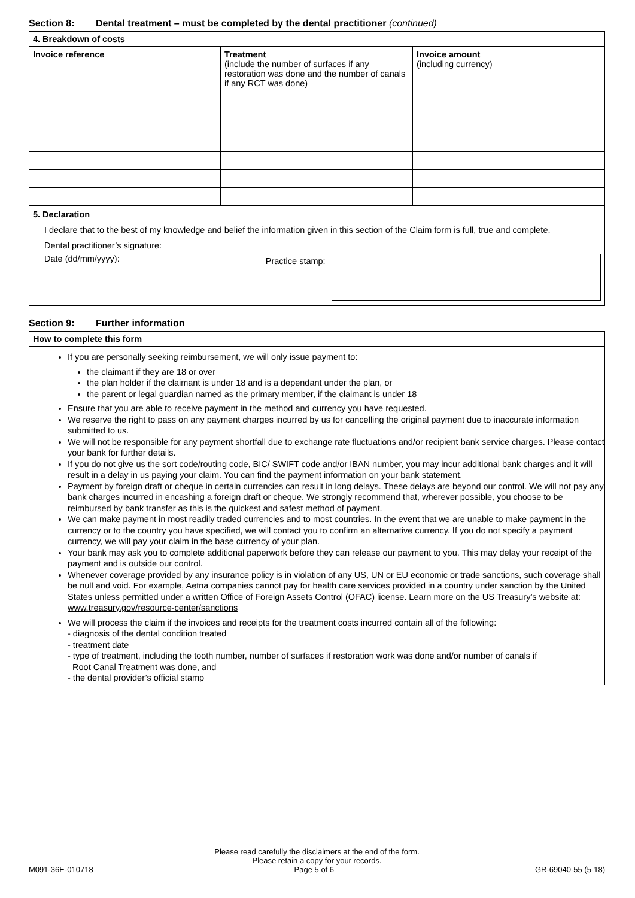Section 8: Dental treatment – must be completed by the dental practitioner (continued)
| 4. Breakdown of costs | | |
| Invoice reference | Treatment (include the number of surfaces if any restoration was done and the number of canals if any RCT was done) | Invoice amount (including currency) |
| 5. Declaration I declare that to the best of my knowledge and belief the information given in this section of the Claim form is full, true and complete. Dental practitioner’s signature: Date (dd/mm/yyyy): Practice stamp: | | |
Section 9: Further information
| How to complete this form |
If you are personally seeking reimbursement, we will only issue payment to:
the claimant if they are 18 or over
the plan holder if the claimant is under 18 and is a dependant under the plan, or
the parent or legal guardian named as the primary member, if the claimant is under 18
Ensure that you are able to receive payment in the method and currency you have requested.
We reserve the right to pass on any payment charges incurred by us for cancelling the original payment due to inaccurate information submitted to us.
We will not be responsible for any payment shortfall due to exchange rate fluctuations and/or recipient bank service charges. Please contact your bank for further details.
If you do not give us the sort code/routing code, BIC/ SWIFT code and/or IBAN number, you may incur additional bank charges and it will result in a delay in us paying your claim. You can find the payment information on your bank statement.
Payment by foreign draft or cheque in certain currencies can result in long delays. These delays are beyond our control. We will not pay any bank charges incurred in encashing a foreign draft or cheque. We strongly recommend that, wherever possible, you choose to be reimbursed by bank transfer as this is the quickest and safest method of payment.
We can make payment in most readily traded currencies and to most countries. In the event that we are unable to make payment in the currency or to the country you have specified, we will contact you to confirm an alternative currency. If you do not specify a payment currency, we will pay your claim in the base currency of your plan.
Your bank may ask you to complete additional paperwork before they can release our payment to you. This may delay your receipt of the payment and is outside our control.
Whenever coverage provided by any insurance policy is in violation of any US, UN or EU economic or trade sanctions, such coverage shall be null and void. For example, Aetna companies cannot pay for health care services provided in a country under sanction by the United States unless permitted under a written Office of Foreign Assets Control (OFAC) license. Learn more on the US Treasury’s website at: www.treasury.gov/resource-center/sanctions
We will process the claim if the invoices and receipts for the treatment costs incurred contain all of the following:
- diagnosis of the dental condition treated
- treatment date
- type of treatment, including the tooth number, number of surfaces if restoration work was done and/or number of canals if
Root Canal Treatment was done, and
- the dental provider’s official stamp
Please read carefully the disclaimers at the end of the form.
Please retain a copy for your records.
M091-36E-010718 Page 5 of 6 GR-69040-55 (5-18)